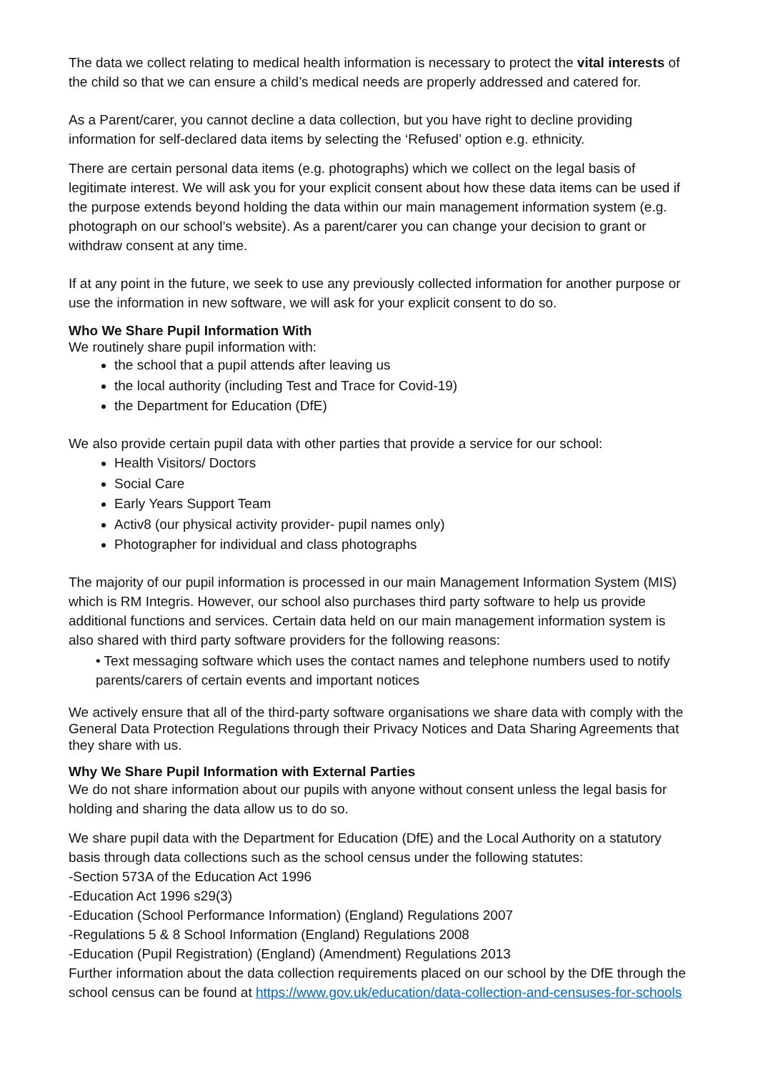The data we collect relating to medical health information is necessary to protect the vital interests of the child so that we can ensure a child’s medical needs are properly addressed and catered for.
As a Parent/carer, you cannot decline a data collection, but you have right to decline providing information for self-declared data items by selecting the ‘Refused’ option e.g. ethnicity.
There are certain personal data items (e.g. photographs) which we collect on the legal basis of legitimate interest. We will ask you for your explicit consent about how these data items can be used if the purpose extends beyond holding the data within our main management information system (e.g. photograph on our school’s website). As a parent/carer you can change your decision to grant or withdraw consent at any time.
If at any point in the future, we seek to use any previously collected information for another purpose or use the information in new software, we will ask for your explicit consent to do so.
Who We Share Pupil Information With
We routinely share pupil information with:
the school that a pupil attends after leaving us
the local authority (including Test and Trace for Covid-19)
the Department for Education (DfE)
We also provide certain pupil data with other parties that provide a service for our school:
Health Visitors/ Doctors
Social Care
Early Years Support Team
Activ8 (our physical activity provider- pupil names only)
Photographer for individual and class photographs
The majority of our pupil information is processed in our main Management Information System (MIS) which is RM Integris. However, our school also purchases third party software to help us provide additional functions and services. Certain data held on our main management information system is also shared with third party software providers for the following reasons:
• Text messaging software which uses the contact names and telephone numbers used to notify parents/carers of certain events and important notices
We actively ensure that all of the third-party software organisations we share data with comply with the General Data Protection Regulations through their Privacy Notices and Data Sharing Agreements that they share with us.
Why We Share Pupil Information with External Parties
We do not share information about our pupils with anyone without consent unless the legal basis for holding and sharing the data allow us to do so.
We share pupil data with the Department for Education (DfE) and the Local Authority on a statutory basis through data collections such as the school census under the following statutes:
-Section 573A of the Education Act 1996
-Education Act 1996 s29(3)
-Education (School Performance Information) (England) Regulations 2007
-Regulations 5 & 8 School Information (England) Regulations 2008
-Education (Pupil Registration) (England) (Amendment) Regulations 2013
Further information about the data collection requirements placed on our school by the DfE through the school census can be found at https://www.gov.uk/education/data-collection-and-censuses-for-schools